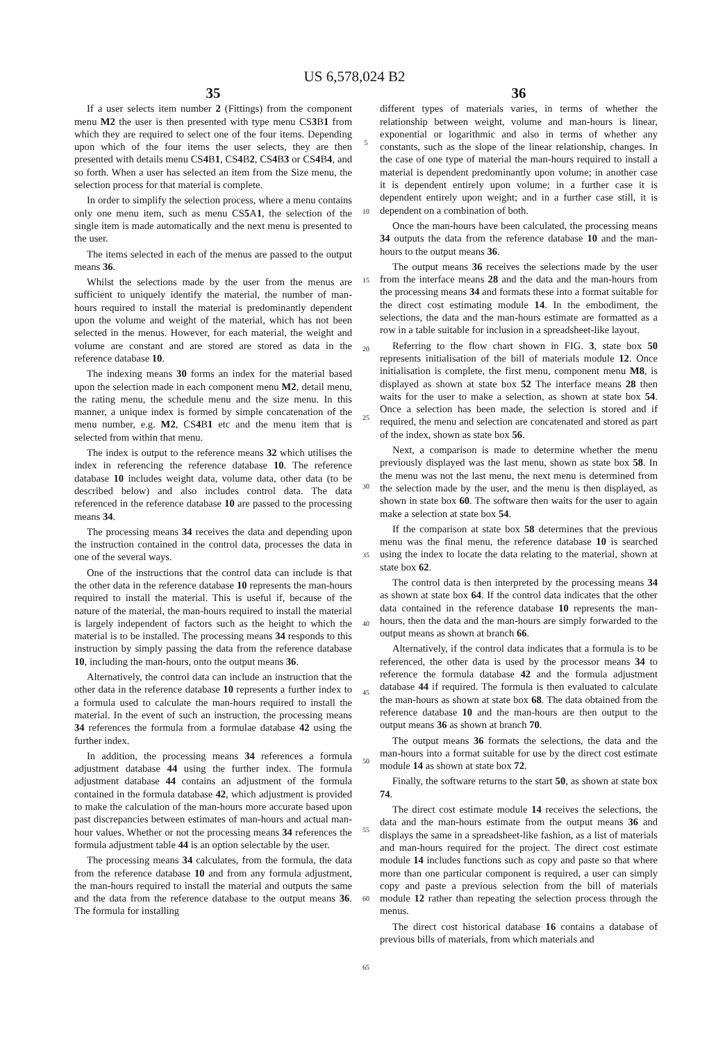US 6,578,024 B2
35
If a user selects item number 2 (Fittings) from the component menu M2 the user is then presented with type menu CS3 B1 from which they are required to select one of the four items. Depending upon which of the four items the user selects, they are then presented with details menu CS4 B1, CS4 B2, CS4 B3 or CS4 B4, and so forth. When a user has selected an item from the Size menu, the selection process for that material is complete.
In order to simplify the selection process, where a menu contains only one menu item, such as menu CS5 A1, the selection of the single item is made automatically and the next menu is presented to the user.
The items selected in each of the menus are passed to the output means 36.
Whilst the selections made by the user from the menus are sufficient to uniquely identify the material, the number of man-hours required to install the material is predominantly dependent upon the volume and weight of the material, which has not been selected in the menus. However, for each material, the weight and volume are constant and are stored are stored as data in the reference database 10.
The indexing means 30 forms an index for the material based upon the selection made in each component menu M2, detail menu, the rating menu, the schedule menu and the size menu. In this manner, a unique index is formed by simple concatenation of the menu number, e.g. M2, CS4 B1 etc and the menu item that is selected from within that menu.
The index is output to the reference means 32 which utilises the index in referencing the reference database 10. The reference database 10 includes weight data, volume data, other data (to be described below) and also includes control data. The data referenced in the reference database 10 are passed to the processing means 34.
The processing means 34 receives the data and depending upon the instruction contained in the control data, processes the data in one of the several ways.
One of the instructions that the control data can include is that the other data in the reference database 10 represents the man-hours required to install the material. This is useful if, because of the nature of the material, the man-hours required to install the material is largely independent of factors such as the height to which the material is to be installed. The processing means 34 responds to this instruction by simply passing the data from the reference database 10, including the man-hours, onto the output means 36.
Alternatively, the control data can include an instruction that the other data in the reference database 10 represents a further index to a formula used to calculate the man-hours required to install the material. In the event of such an instruction, the processing means 34 references the formula from a formulae database 42 using the further index.
In addition, the processing means 34 references a formula adjustment database 44 using the further index. The formula adjustment database 44 contains an adjustment of the formula contained in the formula database 42, which adjustment is provided to make the calculation of the man-hours more accurate based upon past discrepancies between estimates of man-hours and actual man-hour values. Whether or not the processing means 34 references the formula adjustment table 44 is an option selectable by the user.
The processing means 34 calculates, from the formula, the data from the reference database 10 and from any formula adjustment, the man-hours required to install the material and outputs the same and the data from the reference database to the output means 36. The formula for installing
5
10
15
20
25
30
35
40
45
50
55
60
65
36
different types of materials varies, in terms of whether the relationship between weight, volume and man-hours is linear, exponential or logarithmic and also in terms of whether any constants, such as the slope of the linear relationship, changes. In the case of one type of material the man-hours required to install a material is dependent predominantly upon volume; in another case it is dependent entirely upon volume; in a further case it is dependent entirely upon weight; and in a further case still, it is dependent on a combination of both.
Once the man-hours have been calculated, the processing means 34 outputs the data from the reference database 10 and the man-hours to the output means 36.
The output means 36 receives the selections made by the user from the interface means 28 and the data and the man-hours from the processing means 34 and formats these into a format suitable for the direct cost estimating module 14. In the embodiment, the selections, the data and the man-hours estimate are formatted as a row in a table suitable for inclusion in a spreadsheet-like layout.
Referring to the flow chart shown in FIG. 3, state box 50 represents initialisation of the bill of materials module 12. Once initialisation is complete, the first menu, component menu M8, is displayed as shown at state box 52 The interface means 28 then waits for the user to make a selection, as shown at state box 54. Once a selection has been made, the selection is stored and if required, the menu and selection are concatenated and stored as part of the index, shown as state box 56.
Next, a comparison is made to determine whether the menu previously displayed was the last menu, shown as state box 58. In the menu was not the last menu, the next menu is determined from the selection made by the user, and the menu is then displayed, as shown in state box 60. The software then waits for the user to again make a selection at state box 54.
If the comparison at state box 58 determines that the previous menu was the final menu, the reference database 10 is searched using the index to locate the data relating to the material, shown at state box 62.
The control data is then interpreted by the processing means 34 as shown at state box 64. If the control data indicates that the other data contained in the reference database 10 represents the man-hours, then the data and the man-hours are simply forwarded to the output means as shown at branch 66.
Alternatively, if the control data indicates that a formula is to be referenced, the other data is used by the processor means 34 to reference the formula database 42 and the formula adjustment database 44 if required. The formula is then evaluated to calculate the man-hours as shown at state box 68. The data obtained from the reference database 10 and the man-hours are then output to the output means 36 as shown at branch 70.
The output means 36 formats the selections, the data and the man-hours into a format suitable for use by the direct cost estimate module 14 as shown at state box 72.
Finally, the software returns to the start 50, as shown at state box 74.
The direct cost estimate module 14 receives the selections, the data and the man-hours estimate from the output means 36 and displays the same in a spreadsheet-like fashion, as a list of materials and man-hours required for the project. The direct cost estimate module 14 includes functions such as copy and paste so that where more than one particular component is required, a user can simply copy and paste a previous selection from the bill of materials module 12 rather than repeating the selection process through the menus.
The direct cost historical database 16 contains a database of previous bills of materials, from which materials and